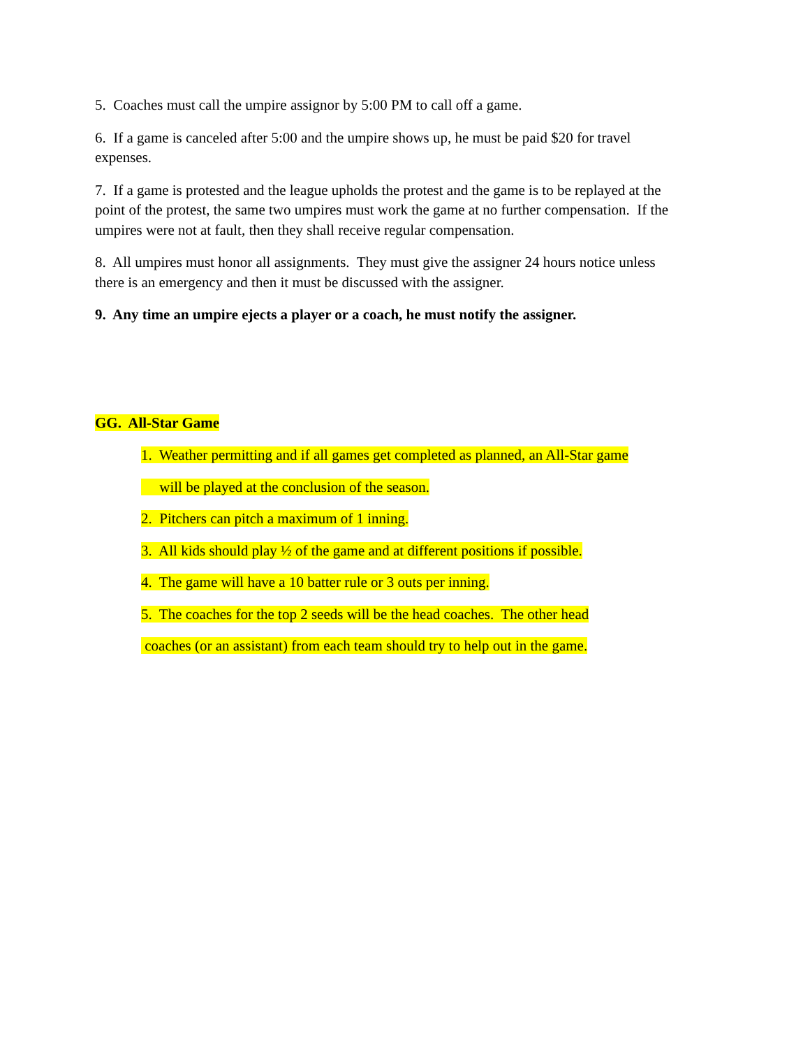5. Coaches must call the umpire assignor by 5:00 PM to call off a game.
6. If a game is canceled after 5:00 and the umpire shows up, he must be paid $20 for travel expenses.
7. If a game is protested and the league upholds the protest and the game is to be replayed at the point of the protest, the same two umpires must work the game at no further compensation. If the umpires were not at fault, then they shall receive regular compensation.
8. All umpires must honor all assignments. They must give the assigner 24 hours notice unless there is an emergency and then it must be discussed with the assigner.
9. Any time an umpire ejects a player or a coach, he must notify the assigner.
GG. All-Star Game
1. Weather permitting and if all games get completed as planned, an All-Star game
will be played at the conclusion of the season.
2. Pitchers can pitch a maximum of 1 inning.
3. All kids should play ½ of the game and at different positions if possible.
4. The game will have a 10 batter rule or 3 outs per inning.
5. The coaches for the top 2 seeds will be the head coaches. The other head
coaches (or an assistant) from each team should try to help out in the game.